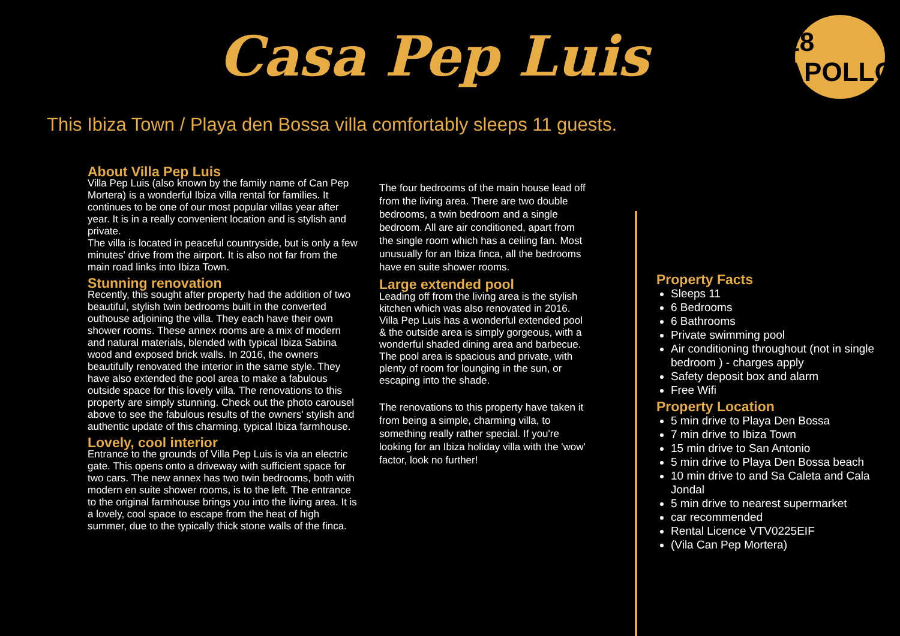Casa Pep Luis
18 APOLLO
This Ibiza Town / Playa den Bossa villa comfortably sleeps 11 guests.
About Villa Pep Luis
Villa Pep Luis (also known by the family name of Can Pep Mortera) is a wonderful Ibiza villa rental for families. It continues to be one of our most popular villas year after year. It is in a really convenient location and is stylish and private.
The villa is located in peaceful countryside, but is only a few minutes' drive from the airport. It is also not far from the main road links into Ibiza Town.
Stunning renovation
Recently, this sought after property had the addition of two beautiful, stylish twin bedrooms built in the converted outhouse adjoining the villa. They each have their own shower rooms. These annex rooms are a mix of modern and natural materials, blended with typical Ibiza Sabina wood and exposed brick walls. In 2016, the owners beautifully renovated the interior in the same style. They have also extended the pool area to make a fabulous outside space for this lovely villa. The renovations to this property are simply stunning. Check out the photo carousel above to see the fabulous results of the owners' stylish and authentic update of this charming, typical Ibiza farmhouse.
Lovely, cool interior
Entrance to the grounds of Villa Pep Luis is via an electric gate. This opens onto a driveway with sufficient space for two cars. The new annex has two twin bedrooms, both with modern en suite shower rooms, is to the left. The entrance to the original farmhouse brings you into the living area. It is a lovely, cool space to escape from the heat of high summer, due to the typically thick stone walls of the finca.
The four bedrooms of the main house lead off from the living area. There are two double bedrooms, a twin bedroom and a single bedroom. All are air conditioned, apart from the single room which has a ceiling fan. Most unusually for an Ibiza finca, all the bedrooms have en suite shower rooms.
Large extended pool
Leading off from the living area is the stylish kitchen which was also renovated in 2016. Villa Pep Luis has a wonderful extended pool & the outside area is simply gorgeous, with a wonderful shaded dining area and barbecue. The pool area is spacious and private, with plenty of room for lounging in the sun, or escaping into the shade.
The renovations to this property have taken it from being a simple, charming villa, to something really rather special. If you're looking for an Ibiza holiday villa with the 'wow' factor, look no further!
Property Facts
Sleeps 11
6 Bedrooms
6 Bathrooms
Private swimming pool
Air conditioning throughout (not in single bedroom ) - charges apply
Safety deposit box and alarm
Free Wifi
Property Location
5 min drive to Playa Den Bossa
7 min drive to Ibiza Town
15 min drive to San Antonio
5 min drive to Playa Den Bossa beach
10 min drive to and Sa Caleta and Cala Jondal
5 min drive to nearest supermarket
car recommended
Rental Licence VTV0225EIF
(Vila Can Pep Mortera)